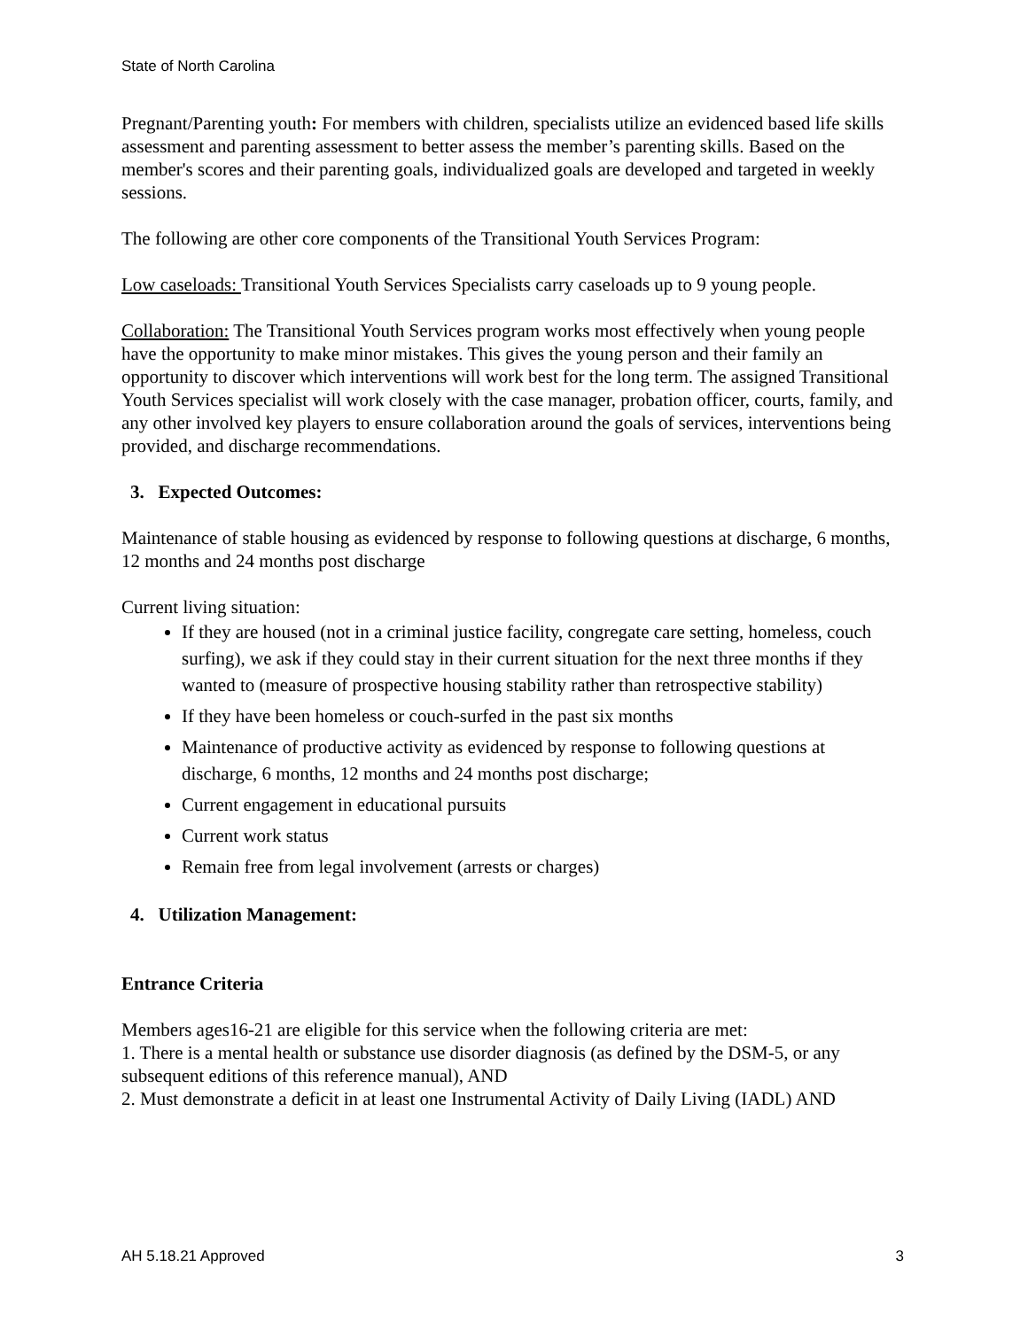State of North Carolina
Pregnant/Parenting youth: For members with children, specialists utilize an evidenced based life skills assessment and parenting assessment to better assess the member’s parenting skills. Based on the member's scores and their parenting goals, individualized goals are developed and targeted in weekly sessions.
The following are other core components of the Transitional Youth Services Program:
Low caseloads: Transitional Youth Services Specialists carry caseloads up to 9 young people.
Collaboration: The Transitional Youth Services program works most effectively when young people have the opportunity to make minor mistakes. This gives the young person and their family an opportunity to discover which interventions will work best for the long term. The assigned Transitional Youth Services specialist will work closely with the case manager, probation officer, courts, family, and any other involved key players to ensure collaboration around the goals of services, interventions being provided, and discharge recommendations.
3. Expected Outcomes:
Maintenance of stable housing as evidenced by response to following questions at discharge, 6 months, 12 months and 24 months post discharge
Current living situation:
If they are housed (not in a criminal justice facility, congregate care setting, homeless, couch surfing), we ask if they could stay in their current situation for the next three months if they wanted to (measure of prospective housing stability rather than retrospective stability)
If they have been homeless or couch-surfed in the past six months
Maintenance of productive activity as evidenced by response to following questions at discharge, 6 months, 12 months and 24 months post discharge;
Current engagement in educational pursuits
Current work status
Remain free from legal involvement (arrests or charges)
4. Utilization Management:
Entrance Criteria
Members ages16-21 are eligible for this service when the following criteria are met:
1. There is a mental health or substance use disorder diagnosis (as defined by the DSM-5, or any subsequent editions of this reference manual), AND
2. Must demonstrate a deficit in at least one Instrumental Activity of Daily Living (IADL) AND
AH 5.18.21 Approved 3